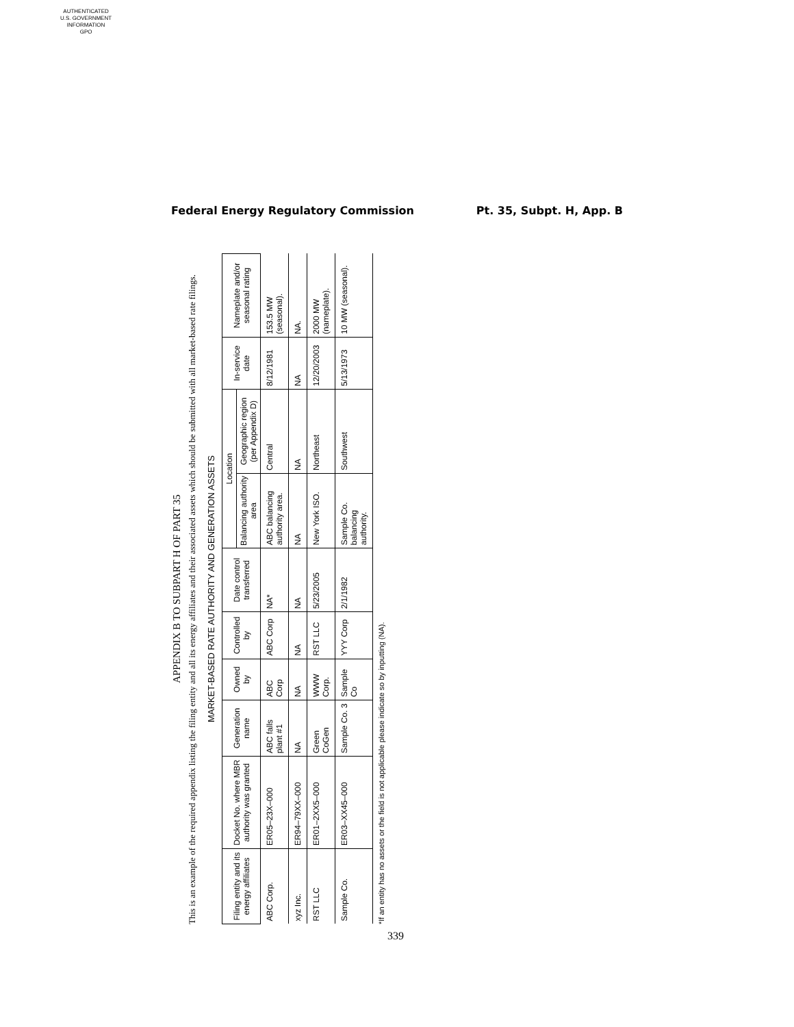AUTHENTICATED
U.S. GOVERNMENT
INFORMATION
GPO
Federal Energy Regulatory Commission Pt. 35, Subpt. H, App. B
APPENDIX B TO SUBPART H OF PART 35
This is an example of the required appendix listing the filing entity and all its energy affiliates and their associated assets which should be submitted with all market-based rate filings.
MARKET-BASED RATE AUTHORITY AND GENERATION ASSETS
| Filing entity and its energy affiliates | Docket No. where MBR authority was granted | Generation name | Owned by | Controlled by | Date control transferred | Location | | In-service date | Nameplate and/or seasonal rating |
| --- | --- | --- | --- | --- | --- | --- | --- | --- | --- |
| | | | | | | Balancing authority area | Geographic region (per Appendix D) | | |
| ABC Corp. | ER05–23X–000 | ABC falls plant #1 | ABC Corp | ABC Corp | NA* | ABC balancing authority area. | Central | 8/12/1981 | 153.5 MW (seasonal). |
| xyz Inc. | ER94–79XX–000 | NA | NA | NA | NA | NA | NA | NA | NA. |
| RST LLC | ER01–2XX5–000 | Green CoGen | WWW Corp. | RST LLC | 5/23/2005 | New York ISO. | Northeast | 12/20/2003 | 2000 MW (nameplate). |
| Sample Co. | ER03–XX45–000 | Sample Co. 3 | Sample Co | YYY Corp | 2/1/1982 | Sample Co. balancing authority. | Southwest | 5/13/1973 | 10 MW (seasonal). |
*If an entity has no assets or the field is not applicable please indicate so by inputting (NA).
339